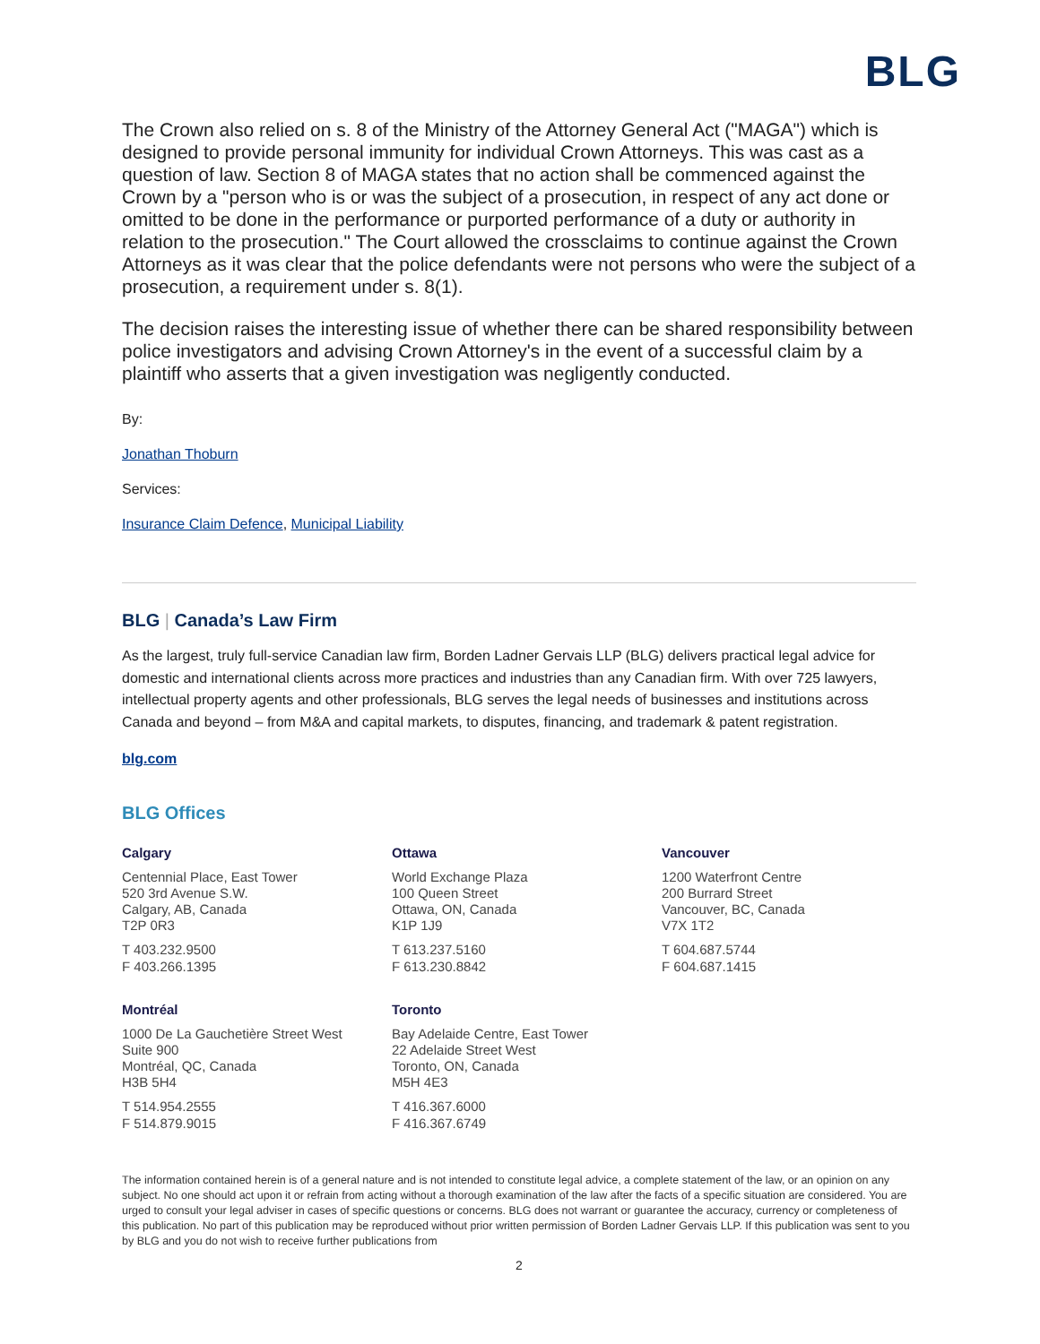BLG
The Crown also relied on s. 8 of the Ministry of the Attorney General Act ("MAGA") which is designed to provide personal immunity for individual Crown Attorneys. This was cast as a question of law. Section 8 of MAGA states that no action shall be commenced against the Crown by a "person who is or was the subject of a prosecution, in respect of any act done or omitted to be done in the performance or purported performance of a duty or authority in relation to the prosecution." The Court allowed the crossclaims to continue against the Crown Attorneys as it was clear that the police defendants were not persons who were the subject of a prosecution, a requirement under s. 8(1).
The decision raises the interesting issue of whether there can be shared responsibility between police investigators and advising Crown Attorney's in the event of a successful claim by a plaintiff who asserts that a given investigation was negligently conducted.
By:
Jonathan Thoburn
Services:
Insurance Claim Defence, Municipal Liability
BLG | Canada’s Law Firm
As the largest, truly full-service Canadian law firm, Borden Ladner Gervais LLP (BLG) delivers practical legal advice for domestic and international clients across more practices and industries than any Canadian firm. With over 725 lawyers, intellectual property agents and other professionals, BLG serves the legal needs of businesses and institutions across Canada and beyond – from M&A and capital markets, to disputes, financing, and trademark & patent registration.
blg.com
BLG Offices
Calgary
Centennial Place, East Tower
520 3rd Avenue S.W.
Calgary, AB, Canada
T2P 0R3
T 403.232.9500
F 403.266.1395
Ottawa
World Exchange Plaza
100 Queen Street
Ottawa, ON, Canada
K1P 1J9
T 613.237.5160
F 613.230.8842
Vancouver
1200 Waterfront Centre
200 Burrard Street
Vancouver, BC, Canada
V7X 1T2
T 604.687.5744
F 604.687.1415
Montréal
1000 De La Gauchetière Street West
Suite 900
Montréal, QC, Canada
H3B 5H4
T 514.954.2555
F 514.879.9015
Toronto
Bay Adelaide Centre, East Tower
22 Adelaide Street West
Toronto, ON, Canada
M5H 4E3
T 416.367.6000
F 416.367.6749
The information contained herein is of a general nature and is not intended to constitute legal advice, a complete statement of the law, or an opinion on any subject. No one should act upon it or refrain from acting without a thorough examination of the law after the facts of a specific situation are considered. You are urged to consult your legal adviser in cases of specific questions or concerns. BLG does not warrant or guarantee the accuracy, currency or completeness of this publication. No part of this publication may be reproduced without prior written permission of Borden Ladner Gervais LLP. If this publication was sent to you by BLG and you do not wish to receive further publications from
2